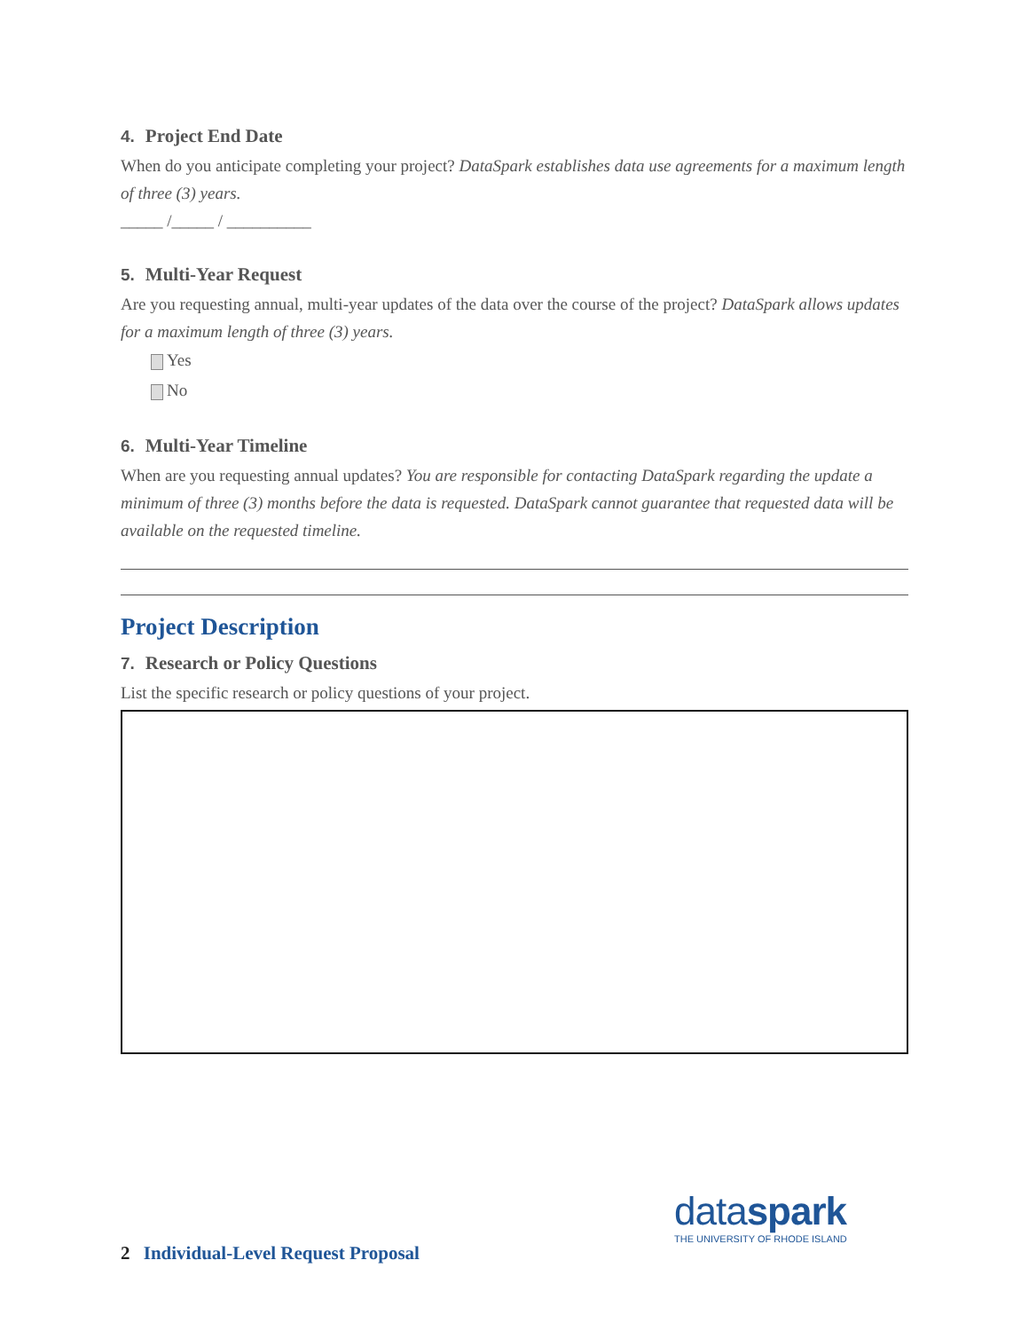4. Project End Date
When do you anticipate completing your project? DataSpark establishes data use agreements for a maximum length of three (3) years.
_____ /_____ / __________
5. Multi-Year Request
Are you requesting annual, multi-year updates of the data over the course of the project? DataSpark allows updates for a maximum length of three (3) years.
Yes
No
6. Multi-Year Timeline
When are you requesting annual updates? You are responsible for contacting DataSpark regarding the update a minimum of three (3) months before the data is requested. DataSpark cannot guarantee that requested data will be available on the requested timeline.
Project Description
7. Research or Policy Questions
List the specific research or policy questions of your project.
dataspark
THE UNIVERSITY OF RHODE ISLAND
2 Individual-Level Request Proposal